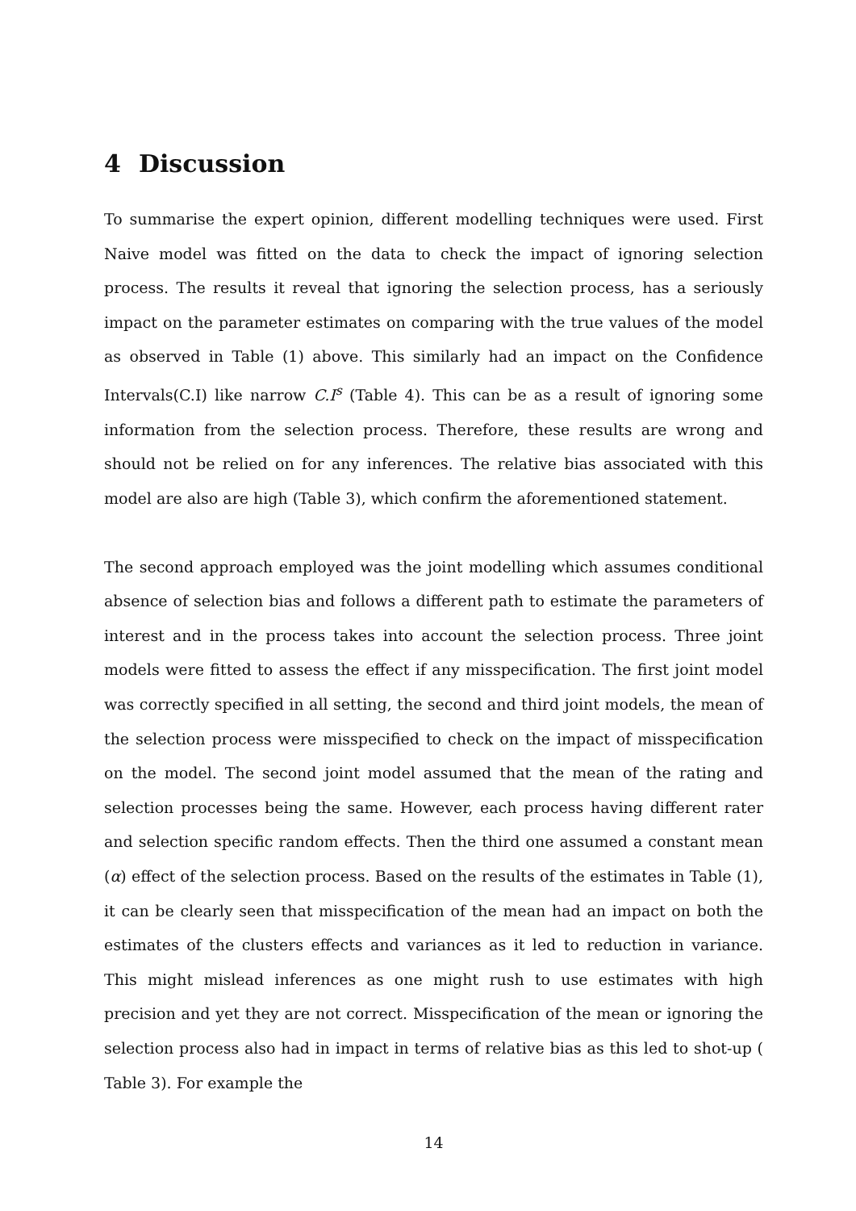4 Discussion
To summarise the expert opinion, different modelling techniques were used. First Naive model was fitted on the data to check the impact of ignoring selection process. The results it reveal that ignoring the selection process, has a seriously impact on the parameter estimates on comparing with the true values of the model as observed in Table (1) above. This similarly had an impact on the Confidence Intervals(C.I) like narrow C.I<sup>s</sup> (Table 4). This can be as a result of ignoring some information from the selection process. Therefore, these results are wrong and should not be relied on for any inferences. The relative bias associated with this model are also are high (Table 3), which confirm the aforementioned statement.
The second approach employed was the joint modelling which assumes conditional absence of selection bias and follows a different path to estimate the parameters of interest and in the process takes into account the selection process. Three joint models were fitted to assess the effect if any misspecification. The first joint model was correctly specified in all setting, the second and third joint models, the mean of the selection process were misspecified to check on the impact of misspecification on the model. The second joint model assumed that the mean of the rating and selection processes being the same. However, each process having different rater and selection specific random effects. Then the third one assumed a constant mean (α) effect of the selection process. Based on the results of the estimates in Table (1), it can be clearly seen that misspecification of the mean had an impact on both the estimates of the clusters effects and variances as it led to reduction in variance. This might mislead inferences as one might rush to use estimates with high precision and yet they are not correct. Misspecification of the mean or ignoring the selection process also had in impact in terms of relative bias as this led to shot-up ( Table 3). For example the
14